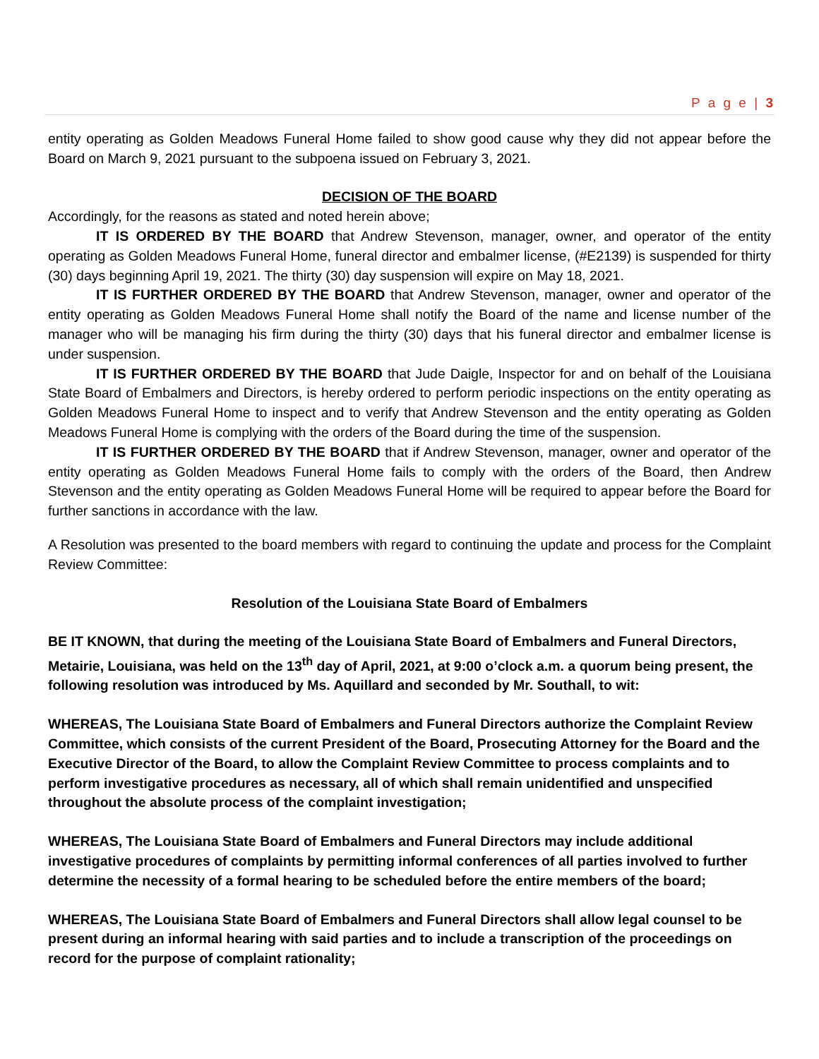P a g e | 3
entity operating as Golden Meadows Funeral Home failed to show good cause why they did not appear before the Board on March 9, 2021 pursuant to the subpoena issued on February 3, 2021.
DECISION OF THE BOARD
Accordingly, for the reasons as stated and noted herein above;
IT IS ORDERED BY THE BOARD that Andrew Stevenson, manager, owner, and operator of the entity operating as Golden Meadows Funeral Home, funeral director and embalmer license, (#E2139) is suspended for thirty (30) days beginning April 19, 2021. The thirty (30) day suspension will expire on May 18, 2021.
IT IS FURTHER ORDERED BY THE BOARD that Andrew Stevenson, manager, owner and operator of the entity operating as Golden Meadows Funeral Home shall notify the Board of the name and license number of the manager who will be managing his firm during the thirty (30) days that his funeral director and embalmer license is under suspension.
IT IS FURTHER ORDERED BY THE BOARD that Jude Daigle, Inspector for and on behalf of the Louisiana State Board of Embalmers and Directors, is hereby ordered to perform periodic inspections on the entity operating as Golden Meadows Funeral Home to inspect and to verify that Andrew Stevenson and the entity operating as Golden Meadows Funeral Home is complying with the orders of the Board during the time of the suspension.
IT IS FURTHER ORDERED BY THE BOARD that if Andrew Stevenson, manager, owner and operator of the entity operating as Golden Meadows Funeral Home fails to comply with the orders of the Board, then Andrew Stevenson and the entity operating as Golden Meadows Funeral Home will be required to appear before the Board for further sanctions in accordance with the law.
A Resolution was presented to the board members with regard to continuing the update and process for the Complaint Review Committee:
Resolution of the Louisiana State Board of Embalmers
BE IT KNOWN, that during the meeting of the Louisiana State Board of Embalmers and Funeral Directors, Metairie, Louisiana, was held on the 13<sup>th</sup> day of April, 2021, at 9:00 o’clock a.m. a quorum being present, the following resolution was introduced by Ms. Aquillard and seconded by Mr. Southall, to wit:
WHEREAS, The Louisiana State Board of Embalmers and Funeral Directors authorize the Complaint Review Committee, which consists of the current President of the Board, Prosecuting Attorney for the Board and the Executive Director of the Board, to allow the Complaint Review Committee to process complaints and to perform investigative procedures as necessary, all of which shall remain unidentified and unspecified throughout the absolute process of the complaint investigation;
WHEREAS, The Louisiana State Board of Embalmers and Funeral Directors may include additional investigative procedures of complaints by permitting informal conferences of all parties involved to further determine the necessity of a formal hearing to be scheduled before the entire members of the board;
WHEREAS, The Louisiana State Board of Embalmers and Funeral Directors shall allow legal counsel to be present during an informal hearing with said parties and to include a transcription of the proceedings on record for the purpose of complaint rationality;